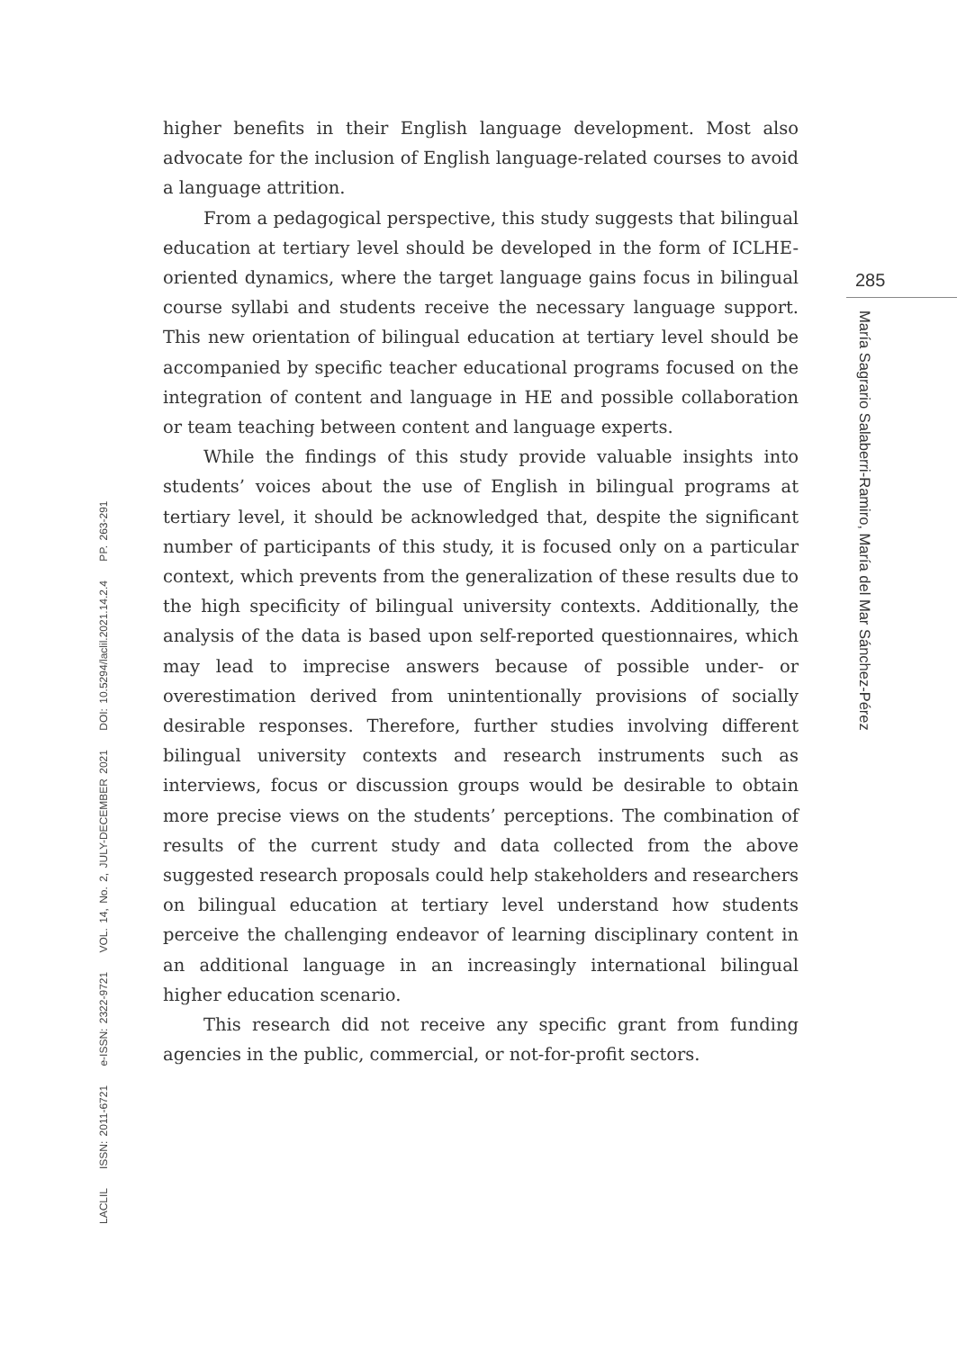285
María Sagrario Salaberri-Ramiro, María del Mar Sánchez-Pérez
higher benefits in their English language development. Most also advocate for the inclusion of English language-related courses to avoid a language attrition.
From a pedagogical perspective, this study suggests that bilingual education at tertiary level should be developed in the form of ICLHE-oriented dynamics, where the target language gains focus in bilingual course syllabi and students receive the necessary language support. This new orientation of bilingual education at tertiary level should be accompanied by specific teacher educational programs focused on the integration of content and language in HE and possible collaboration or team teaching between content and language experts.
While the findings of this study provide valuable insights into students’ voices about the use of English in bilingual programs at tertiary level, it should be acknowledged that, despite the significant number of participants of this study, it is focused only on a particular context, which prevents from the generalization of these results due to the high specificity of bilingual university contexts. Additionally, the analysis of the data is based upon self-reported questionnaires, which may lead to imprecise answers because of possible under- or overestimation derived from unintentionally provisions of socially desirable responses. Therefore, further studies involving different bilingual university contexts and research instruments such as interviews, focus or discussion groups would be desirable to obtain more precise views on the students’ perceptions. The combination of results of the current study and data collected from the above suggested research proposals could help stakeholders and researchers on bilingual education at tertiary level understand how students perceive the challenging endeavor of learning disciplinary content in an additional language in an increasingly international bilingual higher education scenario.
This research did not receive any specific grant from funding agencies in the public, commercial, or not-for-profit sectors.
LACLIL ISSN: 2011-6721 e-ISSN: 2322-9721 VOL. 14, No. 2, JULY-DECEMBER 2021 DOI: 10.5294/laclil.2021.14.2.4 PP. 263-291